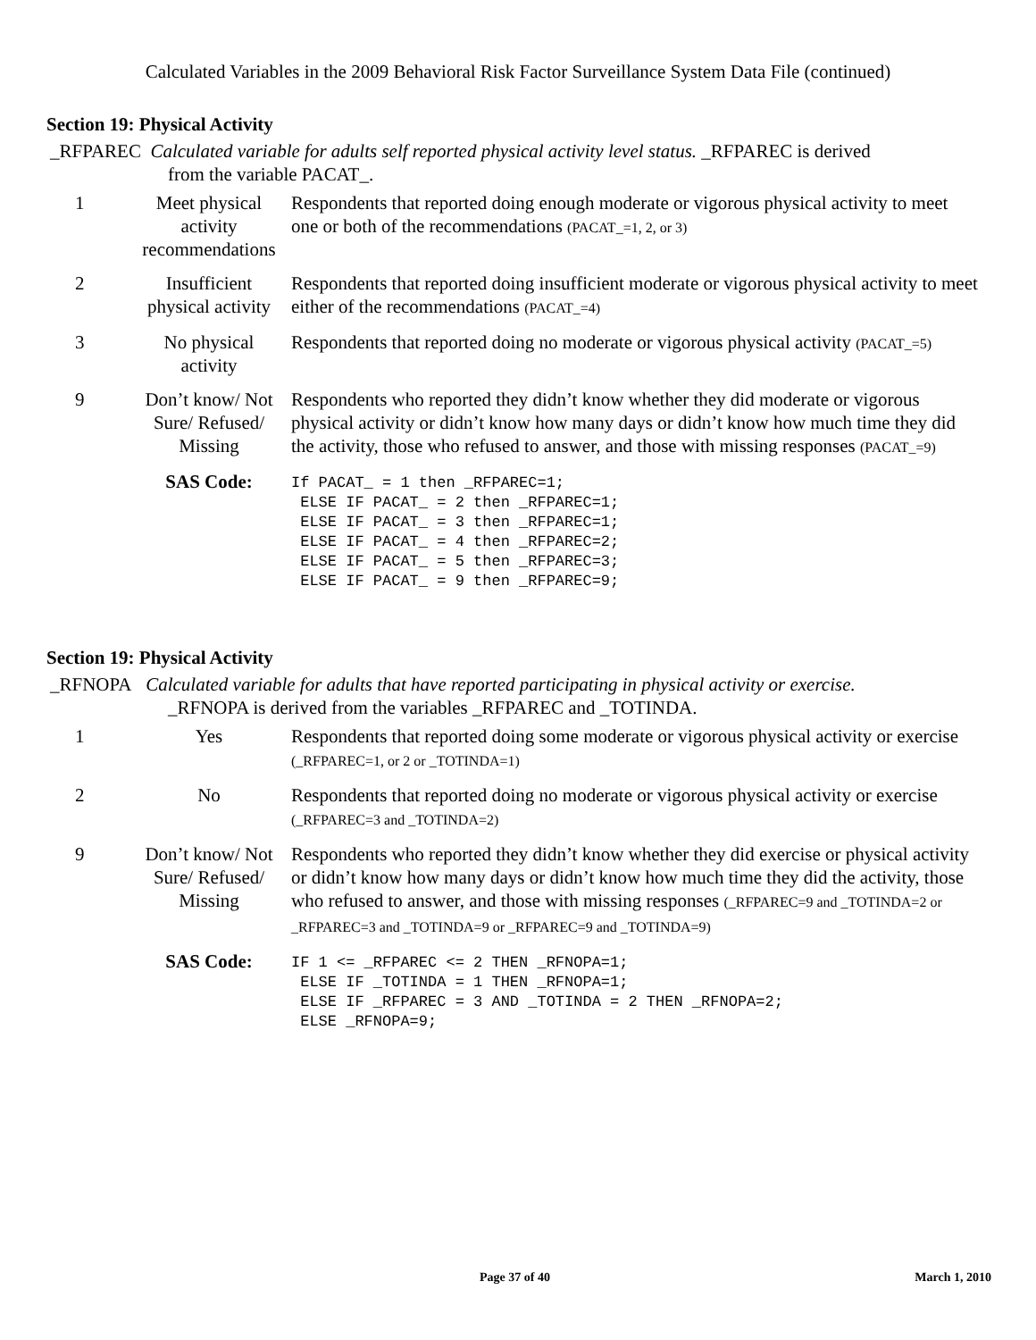Calculated Variables in the 2009 Behavioral Risk Factor Surveillance System Data File (continued)
Section 19: Physical Activity
_RFPAREC Calculated variable for adults self reported physical activity level status. _RFPAREC is derived
from the variable PACAT_.
| 1 | Meet physical activity recommendations | Respondents that reported doing enough moderate or vigorous physical activity to meet one or both of the recommendations (PACAT_=1, 2, or 3) |
| 2 | Insufficient physical activity | Respondents that reported doing insufficient moderate or vigorous physical activity to meet either of the recommendations (PACAT_=4) |
| 3 | No physical activity | Respondents that reported doing no moderate or vigorous physical activity (PACAT_=5) |
| 9 | Don’t know/ Not Sure/ Refused/ Missing | Respondents who reported they didn’t know whether they did moderate or vigorous physical activity or didn’t know how many days or didn’t know how much time they did the activity, those who refused to answer, and those with missing responses (PACAT_=9) |
| | SAS Code: | If PACAT_ = 1 then _RFPAREC=1; ELSE IF PACAT_ = 2 then _RFPAREC=1; ELSE IF PACAT_ = 3 then _RFPAREC=1; ELSE IF PACAT_ = 4 then _RFPAREC=2; ELSE IF PACAT_ = 5 then _RFPAREC=3; ELSE IF PACAT_ = 9 then _RFPAREC=9; |
Section 19: Physical Activity
_RFNOPA Calculated variable for adults that have reported participating in physical activity or exercise.
_RFNOPA is derived from the variables _RFPAREC and _TOTINDA.
| 1 | Yes | Respondents that reported doing some moderate or vigorous physical activity or exercise (_RFPAREC=1, or 2 or _TOTINDA=1) |
| 2 | No | Respondents that reported doing no moderate or vigorous physical activity or exercise (_RFPAREC=3 and _TOTINDA=2) |
| 9 | Don’t know/ Not Sure/ Refused/ Missing | Respondents who reported they didn’t know whether they did exercise or physical activity or didn’t know how many days or didn’t know how much time they did the activity, those who refused to answer, and those with missing responses (_RFPAREC=9 and _TOTINDA=2 or _RFPAREC=3 and _TOTINDA=9 or _RFPAREC=9 and _TOTINDA=9) |
| | SAS Code: | IF 1 <= _RFPAREC <= 2 THEN _RFNOPA=1; ELSE IF _TOTINDA = 1 THEN _RFNOPA=1; ELSE IF _RFPAREC = 3 AND _TOTINDA = 2 THEN _RFNOPA=2; ELSE _RFNOPA=9; |
Page 37 of 40 March 1, 2010